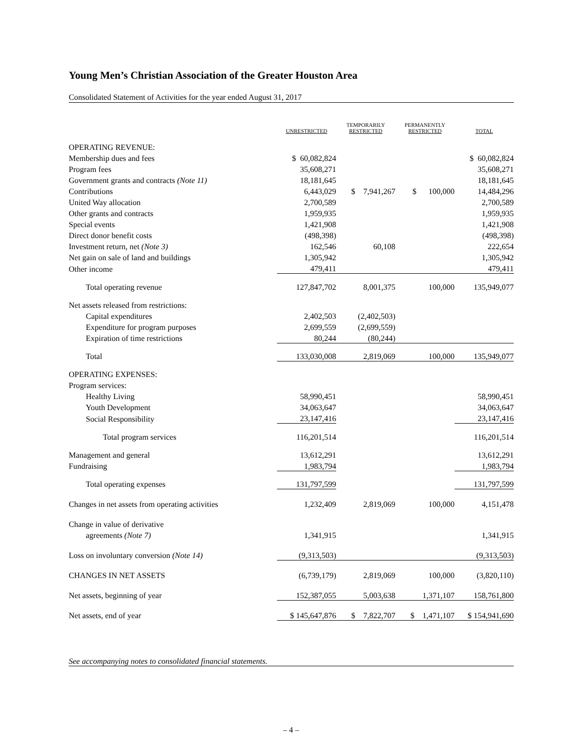Young Men’s Christian Association of the Greater Houston Area
Consolidated Statement of Activities for the year ended August 31, 2017
| | | UNRESTRICTED | | TEMPORARILY RESTRICTED | | PERMANENTLY RESTRICTED | | TOTAL |
| --- | --- | --- | --- | --- | --- | --- | --- | --- |
| OPERATING REVENUE: | | | | | | | | |
| Membership dues and fees | | $ 60,082,824 | | | | | | $ 60,082,824 |
| Program fees | | 35,608,271 | | | | | | 35,608,271 |
| Government grants and contracts (Note 11) | | 18,181,645 | | | | | | 18,181,645 |
| Contributions | | 6,443,029 | | $ 7,941,267 | | $ 100,000 | | 14,484,296 |
| United Way allocation | | 2,700,589 | | | | | | 2,700,589 |
| Other grants and contracts | | 1,959,935 | | | | | | 1,959,935 |
| Special events | | 1,421,908 | | | | | | 1,421,908 |
| Direct donor benefit costs | | (498,398) | | | | | | (498,398) |
| Investment return, net (Note 3) | | 162,546 | | 60,108 | | | | 222,654 |
| Net gain on sale of land and buildings | | 1,305,942 | | | | | | 1,305,942 |
| Other income | | 479,411 | | | | | | 479,411 |
| Total operating revenue | | 127,847,702 | | 8,001,375 | | 100,000 | | 135,949,077 |
| Net assets released from restrictions: | | | | | | | | |
| Capital expenditures | | 2,402,503 | | (2,402,503) | | | | |
| Expenditure for program purposes | | 2,699,559 | | (2,699,559) | | | | |
| Expiration of time restrictions | | 80,244 | | (80,244) | | | | |
| Total | | 133,030,008 | | 2,819,069 | | 100,000 | | 135,949,077 |
| OPERATING EXPENSES: | | | | | | | | |
| Program services: | | | | | | | | |
| Healthy Living | | 58,990,451 | | | | | | 58,990,451 |
| Youth Development | | 34,063,647 | | | | | | 34,063,647 |
| Social Responsibility | | 23,147,416 | | | | | | 23,147,416 |
| Total program services | | 116,201,514 | | | | | | 116,201,514 |
| Management and general | | 13,612,291 | | | | | | 13,612,291 |
| Fundraising | | 1,983,794 | | | | | | 1,983,794 |
| Total operating expenses | | 131,797,599 | | | | | | 131,797,599 |
| Changes in net assets from operating activities | | 1,232,409 | | 2,819,069 | | 100,000 | | 4,151,478 |
| Change in value of derivative | | | | | | | | |
| agreements (Note 7) | | 1,341,915 | | | | | | 1,341,915 |
| Loss on involuntary conversion (Note 14) | | (9,313,503) | | | | | | (9,313,503) |
| CHANGES IN NET ASSETS | | (6,739,179) | | 2,819,069 | | 100,000 | | (3,820,110) |
| Net assets, beginning of year | | 152,387,055 | | 5,003,638 | | 1,371,107 | | 158,761,800 |
| Net assets, end of year | | $ 145,647,876 | | $ 7,822,707 | | $ 1,471,107 | | $ 154,941,690 |
See accompanying notes to consolidated financial statements.
– 4 –